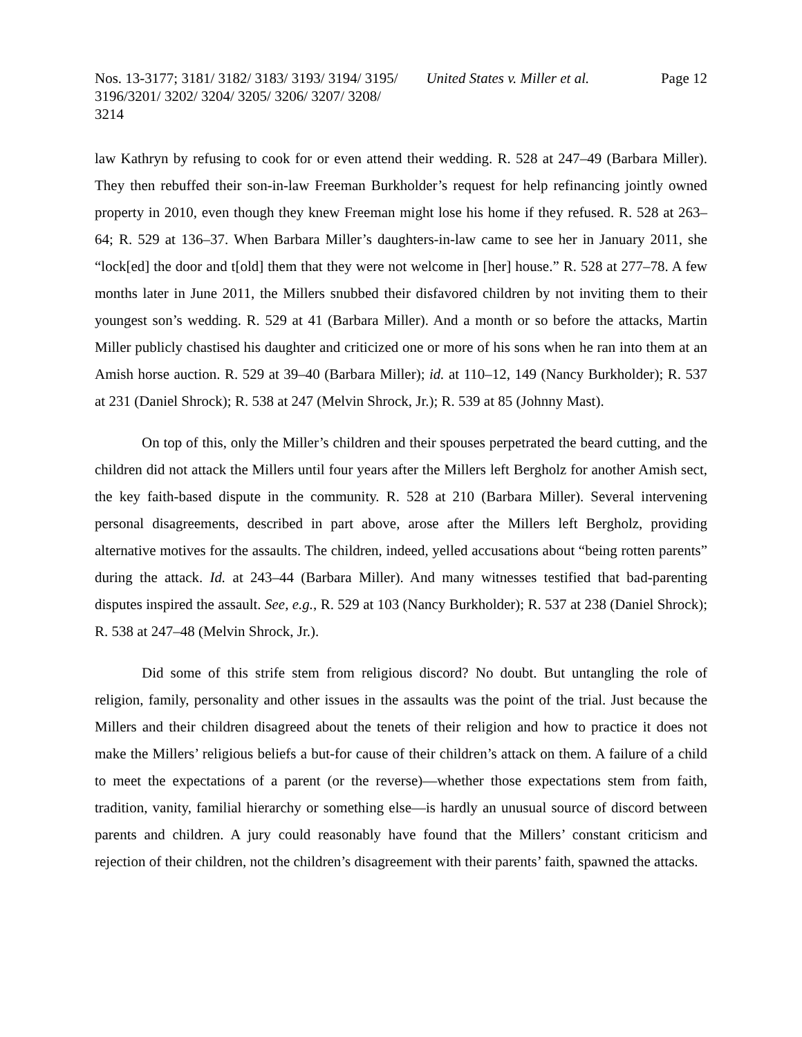Nos. 13-3177; 3181/ 3182/ 3183/ 3193/ 3194/ 3195/ 3196/3201/ 3202/ 3204/ 3205/ 3206/ 3207/ 3208/ 3214
United States v. Miller et al.
Page 12
law Kathryn by refusing to cook for or even attend their wedding. R. 528 at 247–49 (Barbara Miller). They then rebuffed their son-in-law Freeman Burkholder’s request for help refinancing jointly owned property in 2010, even though they knew Freeman might lose his home if they refused. R. 528 at 263–64; R. 529 at 136–37. When Barbara Miller’s daughters-in-law came to see her in January 2011, she “lock[ed] the door and t[old] them that they were not welcome in [her] house.” R. 528 at 277–78. A few months later in June 2011, the Millers snubbed their disfavored children by not inviting them to their youngest son’s wedding. R. 529 at 41 (Barbara Miller). And a month or so before the attacks, Martin Miller publicly chastised his daughter and criticized one or more of his sons when he ran into them at an Amish horse auction. R. 529 at 39–40 (Barbara Miller); id. at 110–12, 149 (Nancy Burkholder); R. 537 at 231 (Daniel Shrock); R. 538 at 247 (Melvin Shrock, Jr.); R. 539 at 85 (Johnny Mast).
On top of this, only the Miller’s children and their spouses perpetrated the beard cutting, and the children did not attack the Millers until four years after the Millers left Bergholz for another Amish sect, the key faith-based dispute in the community. R. 528 at 210 (Barbara Miller). Several intervening personal disagreements, described in part above, arose after the Millers left Bergholz, providing alternative motives for the assaults. The children, indeed, yelled accusations about “being rotten parents” during the attack. Id. at 243–44 (Barbara Miller). And many witnesses testified that bad-parenting disputes inspired the assault. See, e.g., R. 529 at 103 (Nancy Burkholder); R. 537 at 238 (Daniel Shrock); R. 538 at 247–48 (Melvin Shrock, Jr.).
Did some of this strife stem from religious discord? No doubt. But untangling the role of religion, family, personality and other issues in the assaults was the point of the trial. Just because the Millers and their children disagreed about the tenets of their religion and how to practice it does not make the Millers’ religious beliefs a but-for cause of their children’s attack on them. A failure of a child to meet the expectations of a parent (or the reverse)—whether those expectations stem from faith, tradition, vanity, familial hierarchy or something else—is hardly an unusual source of discord between parents and children. A jury could reasonably have found that the Millers’ constant criticism and rejection of their children, not the children’s disagreement with their parents’ faith, spawned the attacks.